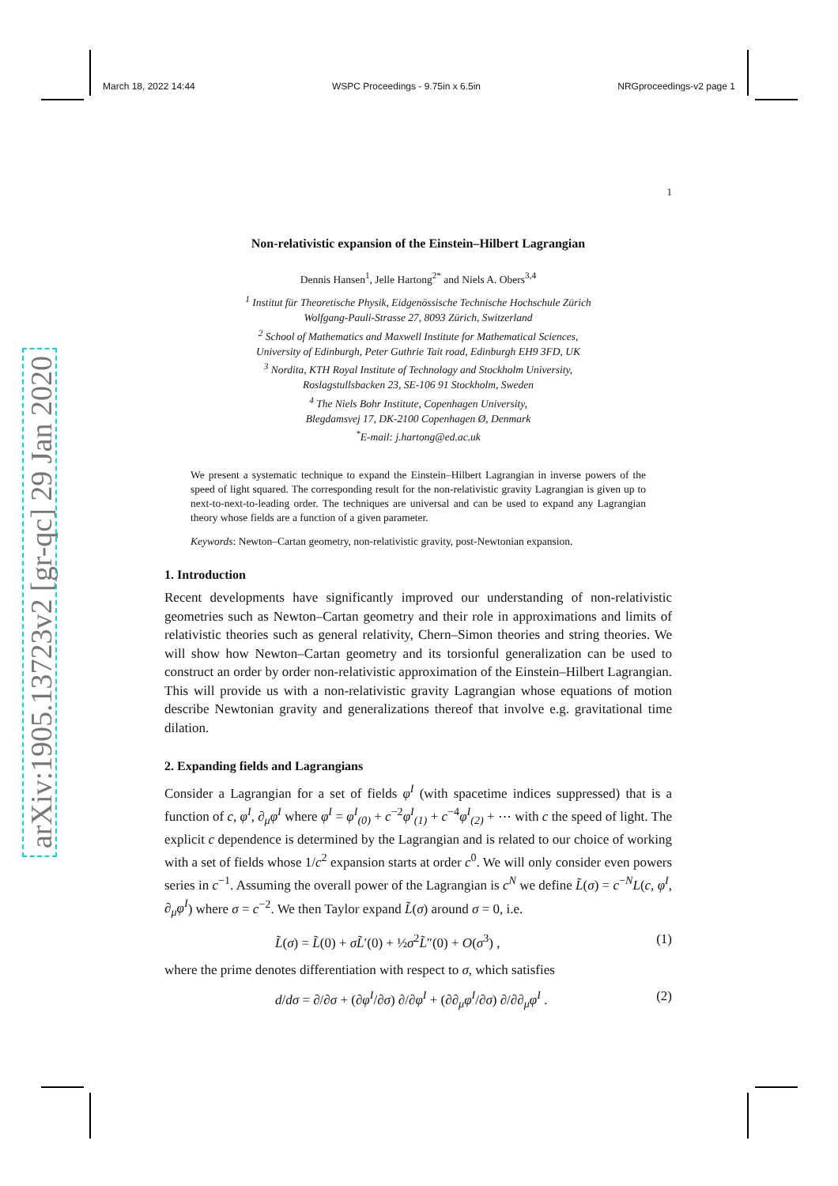March 18, 2022 14:44 WSPC Proceedings - 9.75in x 6.5in NRGproceedings-v2 page 1
arXiv:1905.13723v2 [gr-qc] 29 Jan 2020
1
Non-relativistic expansion of the Einstein–Hilbert Lagrangian
Dennis Hansen<sup>1</sup>, Jelle Hartong<sup>2*</sup> and Niels A. Obers<sup>3,4</sup>
<sup>1</sup> Institut für Theoretische Physik, Eidgenössische Technische Hochschule Zürich
Wolfgang-Pauli-Strasse 27, 8093 Zürich, Switzerland
<sup>2</sup> School of Mathematics and Maxwell Institute for Mathematical Sciences,
University of Edinburgh, Peter Guthrie Tait road, Edinburgh EH9 3FD, UK
<sup>3</sup> Nordita, KTH Royal Institute of Technology and Stockholm University,
Roslagstullsbacken 23, SE-106 91 Stockholm, Sweden
<sup>4</sup> The Niels Bohr Institute, Copenhagen University,
Blegdamsvej 17, DK-2100 Copenhagen Ø, Denmark
<sup>*</sup> E-mail: j.hartong@ed.ac.uk
We present a systematic technique to expand the Einstein–Hilbert Lagrangian in inverse powers of the speed of light squared. The corresponding result for the non-relativistic gravity Lagrangian is given up to next-to-next-to-leading order. The techniques are universal and can be used to expand any Lagrangian theory whose fields are a function of a given parameter.
Keywords: Newton–Cartan geometry, non-relativistic gravity, post-Newtonian expansion.
1. Introduction
Recent developments have significantly improved our understanding of non-relativistic geometries such as Newton–Cartan geometry and their role in approximations and limits of relativistic theories such as general relativity, Chern–Simon theories and string theories. We will show how Newton–Cartan geometry and its torsionful generalization can be used to construct an order by order non-relativistic approximation of the Einstein–Hilbert Lagrangian. This will provide us with a non-relativistic gravity Lagrangian whose equations of motion describe Newtonian gravity and generalizations thereof that involve e.g. gravitational time dilation.
2. Expanding fields and Lagrangians
Consider a Lagrangian for a set of fields φ<sup>I</sup> (with spacetime indices suppressed) that is a function of c, φ<sup>I</sup>, ∂<sub>μ</sub>φ<sup>I</sup> where φ<sup>I</sup> = φ<sup>I</sup><sub>(0)</sub> + c<sup>−2</sup>φ<sup>I</sup><sub>(1)</sub> + c<sup>−4</sup>φ<sup>I</sup><sub>(2)</sub> + ⋯ with c the speed of light. The explicit c dependence is determined by the Lagrangian and is related to our choice of working with a set of fields whose 1/c<sup>2</sup> expansion starts at order c<sup>0</sup>. We will only consider even powers series in c<sup>−1</sup>. Assuming the overall power of the Lagrangian is c<sup>N</sup> we define L̃(σ) = c<sup>−N</sup>L(c, φ<sup>I</sup>, ∂<sub>μ</sub>φ<sup>I</sup>) where σ = c<sup>−2</sup>. We then Taylor expand L̃(σ) around σ = 0, i.e.
L̃(σ) = L̃(0) + σL̃′(0) + ½σ<sup>2</sup>L̃″(0) + O(σ<sup>3</sup>) , (1)
where the prime denotes differentiation with respect to σ, which satisfies
d/dσ = ∂/∂σ + (∂φ<sup>I</sup>/∂σ) ∂/∂φ<sup>I</sup> + (∂∂<sub>μ</sub>φ<sup>I</sup>/∂σ) ∂/∂∂<sub>μ</sub>φ<sup>I</sup> . (2)